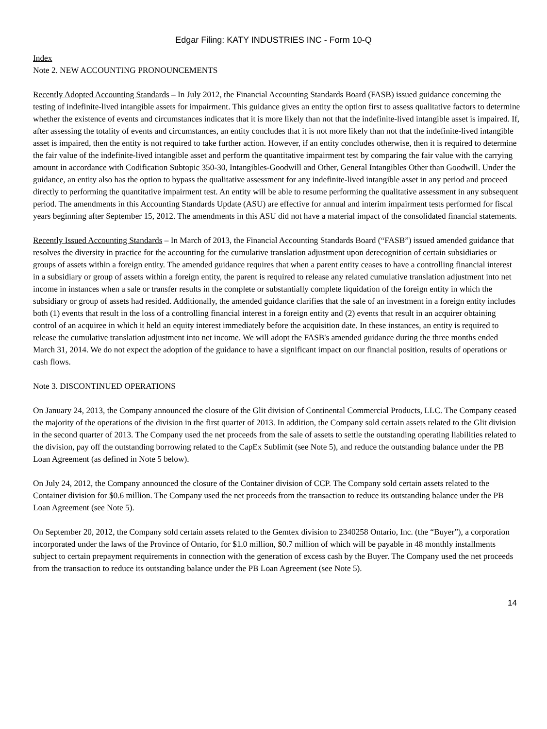Edgar Filing: KATY INDUSTRIES INC - Form 10-Q
Index
Note 2. NEW ACCOUNTING PRONOUNCEMENTS
Recently Adopted Accounting Standards – In July 2012, the Financial Accounting Standards Board (FASB) issued guidance concerning the testing of indefinite-lived intangible assets for impairment. This guidance gives an entity the option first to assess qualitative factors to determine whether the existence of events and circumstances indicates that it is more likely than not that the indefinite-lived intangible asset is impaired. If, after assessing the totality of events and circumstances, an entity concludes that it is not more likely than not that the indefinite-lived intangible asset is impaired, then the entity is not required to take further action. However, if an entity concludes otherwise, then it is required to determine the fair value of the indefinite-lived intangible asset and perform the quantitative impairment test by comparing the fair value with the carrying amount in accordance with Codification Subtopic 350-30, Intangibles-Goodwill and Other, General Intangibles Other than Goodwill. Under the guidance, an entity also has the option to bypass the qualitative assessment for any indefinite-lived intangible asset in any period and proceed directly to performing the quantitative impairment test. An entity will be able to resume performing the qualitative assessment in any subsequent period. The amendments in this Accounting Standards Update (ASU) are effective for annual and interim impairment tests performed for fiscal years beginning after September 15, 2012. The amendments in this ASU did not have a material impact of the consolidated financial statements.
Recently Issued Accounting Standards – In March of 2013, the Financial Accounting Standards Board (“FASB”) issued amended guidance that resolves the diversity in practice for the accounting for the cumulative translation adjustment upon derecognition of certain subsidiaries or groups of assets within a foreign entity. The amended guidance requires that when a parent entity ceases to have a controlling financial interest in a subsidiary or group of assets within a foreign entity, the parent is required to release any related cumulative translation adjustment into net income in instances when a sale or transfer results in the complete or substantially complete liquidation of the foreign entity in which the subsidiary or group of assets had resided. Additionally, the amended guidance clarifies that the sale of an investment in a foreign entity includes both (1) events that result in the loss of a controlling financial interest in a foreign entity and (2) events that result in an acquirer obtaining control of an acquiree in which it held an equity interest immediately before the acquisition date. In these instances, an entity is required to release the cumulative translation adjustment into net income. We will adopt the FASB's amended guidance during the three months ended March 31, 2014. We do not expect the adoption of the guidance to have a significant impact on our financial position, results of operations or cash flows.
Note 3. DISCONTINUED OPERATIONS
On January 24, 2013, the Company announced the closure of the Glit division of Continental Commercial Products, LLC. The Company ceased the majority of the operations of the division in the first quarter of 2013. In addition, the Company sold certain assets related to the Glit division in the second quarter of 2013. The Company used the net proceeds from the sale of assets to settle the outstanding operating liabilities related to the division, pay off the outstanding borrowing related to the CapEx Sublimit (see Note 5), and reduce the outstanding balance under the PB Loan Agreement (as defined in Note 5 below).
On July 24, 2012, the Company announced the closure of the Container division of CCP. The Company sold certain assets related to the Container division for $0.6 million. The Company used the net proceeds from the transaction to reduce its outstanding balance under the PB Loan Agreement (see Note 5).
On September 20, 2012, the Company sold certain assets related to the Gemtex division to 2340258 Ontario, Inc. (the “Buyer”), a corporation incorporated under the laws of the Province of Ontario, for $1.0 million, $0.7 million of which will be payable in 48 monthly installments subject to certain prepayment requirements in connection with the generation of excess cash by the Buyer. The Company used the net proceeds from the transaction to reduce its outstanding balance under the PB Loan Agreement (see Note 5).
14